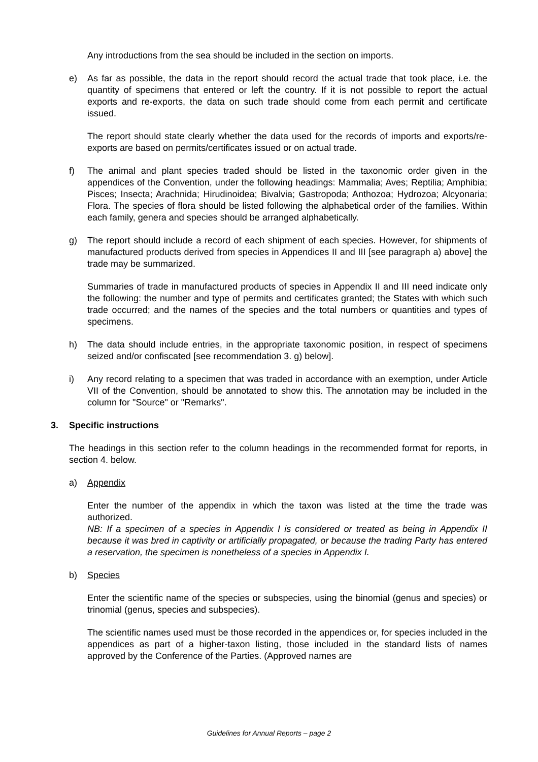Any introductions from the sea should be included in the section on imports.
e) As far as possible, the data in the report should record the actual trade that took place, i.e. the quantity of specimens that entered or left the country. If it is not possible to report the actual exports and re-exports, the data on such trade should come from each permit and certificate issued.
The report should state clearly whether the data used for the records of imports and exports/re-exports are based on permits/certificates issued or on actual trade.
f) The animal and plant species traded should be listed in the taxonomic order given in the appendices of the Convention, under the following headings: Mammalia; Aves; Reptilia; Amphibia; Pisces; Insecta; Arachnida; Hirudinoidea; Bivalvia; Gastropoda; Anthozoa; Hydrozoa; Alcyonaria; Flora. The species of flora should be listed following the alphabetical order of the families. Within each family, genera and species should be arranged alphabetically.
g) The report should include a record of each shipment of each species. However, for shipments of manufactured products derived from species in Appendices II and III [see paragraph a) above] the trade may be summarized.
Summaries of trade in manufactured products of species in Appendix II and III need indicate only the following: the number and type of permits and certificates granted; the States with which such trade occurred; and the names of the species and the total numbers or quantities and types of specimens.
h) The data should include entries, in the appropriate taxonomic position, in respect of specimens seized and/or confiscated [see recommendation 3. g) below].
i) Any record relating to a specimen that was traded in accordance with an exemption, under Article VII of the Convention, should be annotated to show this. The annotation may be included in the column for "Source" or "Remarks".
3. Specific instructions
The headings in this section refer to the column headings in the recommended format for reports, in section 4. below.
a) Appendix
Enter the number of the appendix in which the taxon was listed at the time the trade was authorized.
NB: If a specimen of a species in Appendix I is considered or treated as being in Appendix II because it was bred in captivity or artificially propagated, or because the trading Party has entered a reservation, the specimen is nonetheless of a species in Appendix I.
b) Species
Enter the scientific name of the species or subspecies, using the binomial (genus and species) or trinomial (genus, species and subspecies).
The scientific names used must be those recorded in the appendices or, for species included in the appendices as part of a higher-taxon listing, those included in the standard lists of names approved by the Conference of the Parties. (Approved names are
Guidelines for Annual Reports – page 2